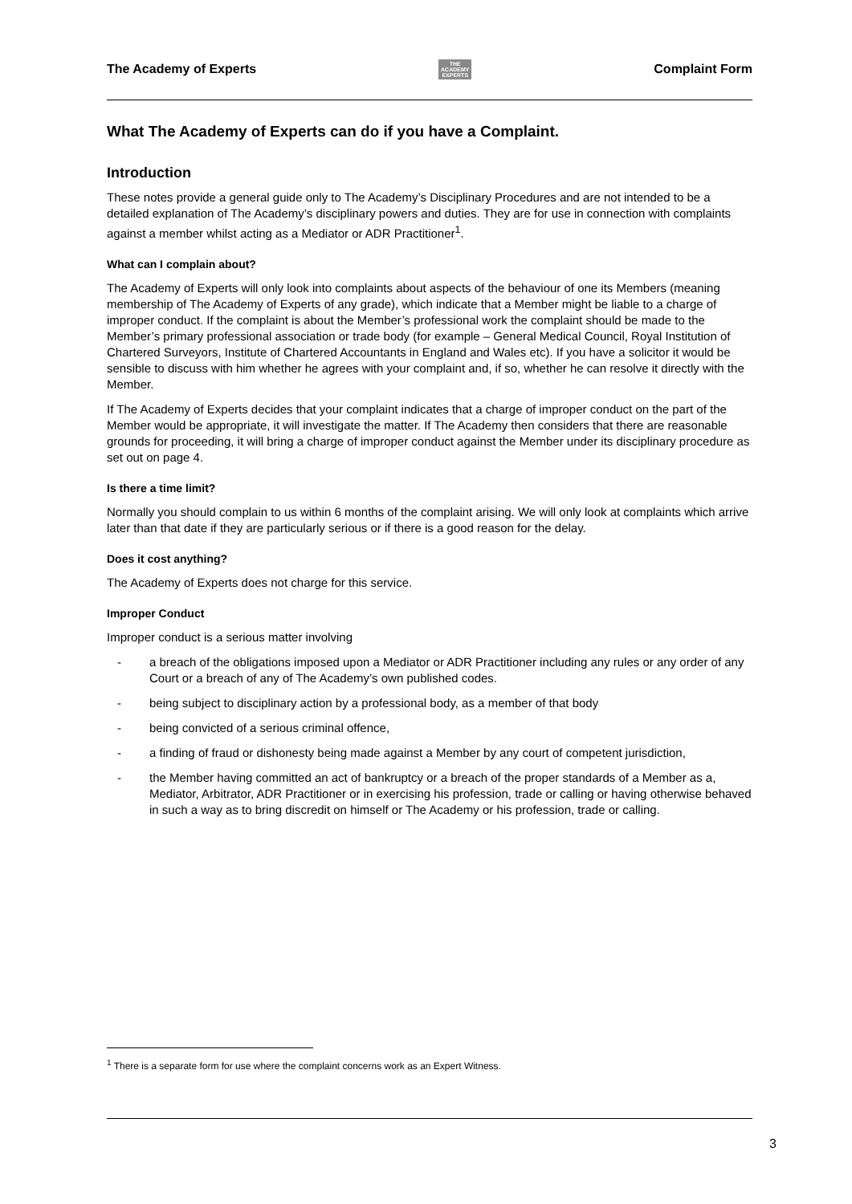The Academy of Experts THE
ACADEMY
EXPERTS Complaint Form
What The Academy of Experts can do if you have a Complaint.
Introduction
These notes provide a general guide only to The Academy’s Disciplinary Procedures and are not intended to be a detailed explanation of The Academy’s disciplinary powers and duties. They are for use in connection with complaints against a member whilst acting as a Mediator or ADR Practitioner<sup>1</sup>.
What can I complain about?
The Academy of Experts will only look into complaints about aspects of the behaviour of one its Members (meaning membership of The Academy of Experts of any grade), which indicate that a Member might be liable to a charge of improper conduct. If the complaint is about the Member’s professional work the complaint should be made to the Member’s primary professional association or trade body (for example – General Medical Council, Royal Institution of Chartered Surveyors, Institute of Chartered Accountants in England and Wales etc). If you have a solicitor it would be sensible to discuss with him whether he agrees with your complaint and, if so, whether he can resolve it directly with the Member.
If The Academy of Experts decides that your complaint indicates that a charge of improper conduct on the part of the Member would be appropriate, it will investigate the matter. If The Academy then considers that there are reasonable grounds for proceeding, it will bring a charge of improper conduct against the Member under its disciplinary procedure as set out on page 4.
Is there a time limit?
Normally you should complain to us within 6 months of the complaint arising. We will only look at complaints which arrive later than that date if they are particularly serious or if there is a good reason for the delay.
Does it cost anything?
The Academy of Experts does not charge for this service.
Improper Conduct
Improper conduct is a serious matter involving
- a breach of the obligations imposed upon a Mediator or ADR Practitioner including any rules or any order of any Court or a breach of any of The Academy’s own published codes.
- being subject to disciplinary action by a professional body, as a member of that body
- being convicted of a serious criminal offence,
- a finding of fraud or dishonesty being made against a Member by any court of competent jurisdiction,
- the Member having committed an act of bankruptcy or a breach of the proper standards of a Member as a, Mediator, Arbitrator, ADR Practitioner or in exercising his profession, trade or calling or having otherwise behaved in such a way as to bring discredit on himself or The Academy or his profession, trade or calling.
<sup>1</sup> There is a separate form for use where the complaint concerns work as an Expert Witness.
3